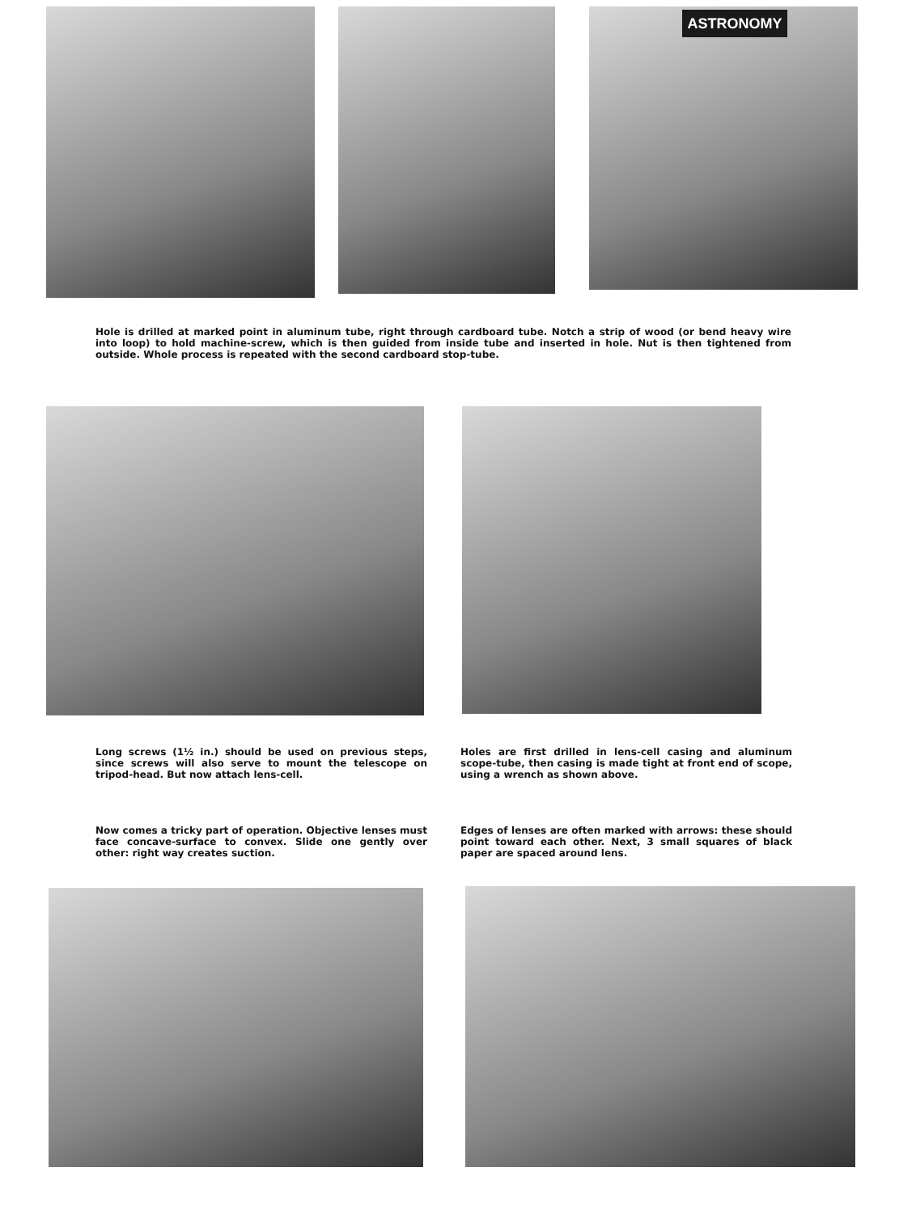ASTRONOMY
Hole is drilled at marked point in aluminum tube, right through cardboard tube. Notch a strip of wood (or bend heavy wire into loop) to hold machine-screw, which is then guided from inside tube and inserted in hole. Nut is then tightened from outside. Whole process is repeated with the second cardboard stop-tube.
Long screws (1½ in.) should be used on previous steps, since screws will also serve to mount the telescope on tripod-head. But now attach lens-cell.
Holes are first drilled in lens-cell casing and aluminum scope-tube, then casing is made tight at front end of scope, using a wrench as shown above.
Now comes a tricky part of operation. Objective lenses must face concave-surface to convex. Slide one gently over other: right way creates suction.
Edges of lenses are often marked with arrows: these should point toward each other. Next, 3 small squares of black paper are spaced around lens.